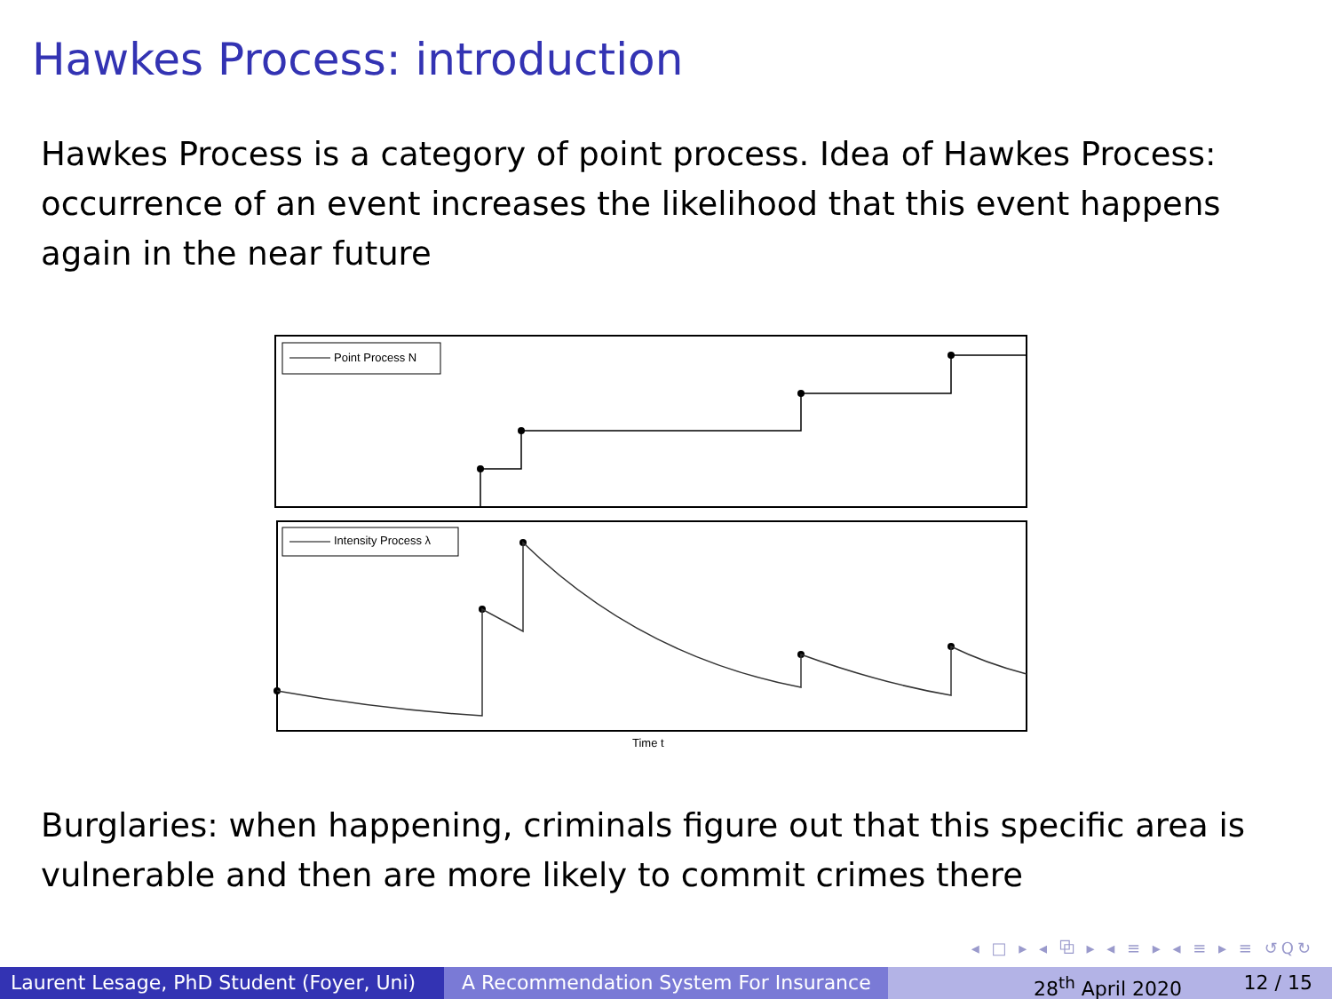Hawkes Process: introduction
Hawkes Process is a category of point process. Idea of Hawkes Process: occurrence of an event increases the likelihood that this event happens again in the near future
Point Process N
Intensity Process λ
Time t
Burglaries: when happening, criminals figure out that this specific area is vulnerable and then are more likely to commit crimes there
◂ □ ▸ ◂ ⧉ ▸ ◂ ≡ ▸ ◂ ≡ ▸ ≡ ↺Q↻
Laurent Lesage, PhD Student (Foyer, Uni)
A Recommendation System For Insurance 28<sup>th</sup> April 2020 12 / 15